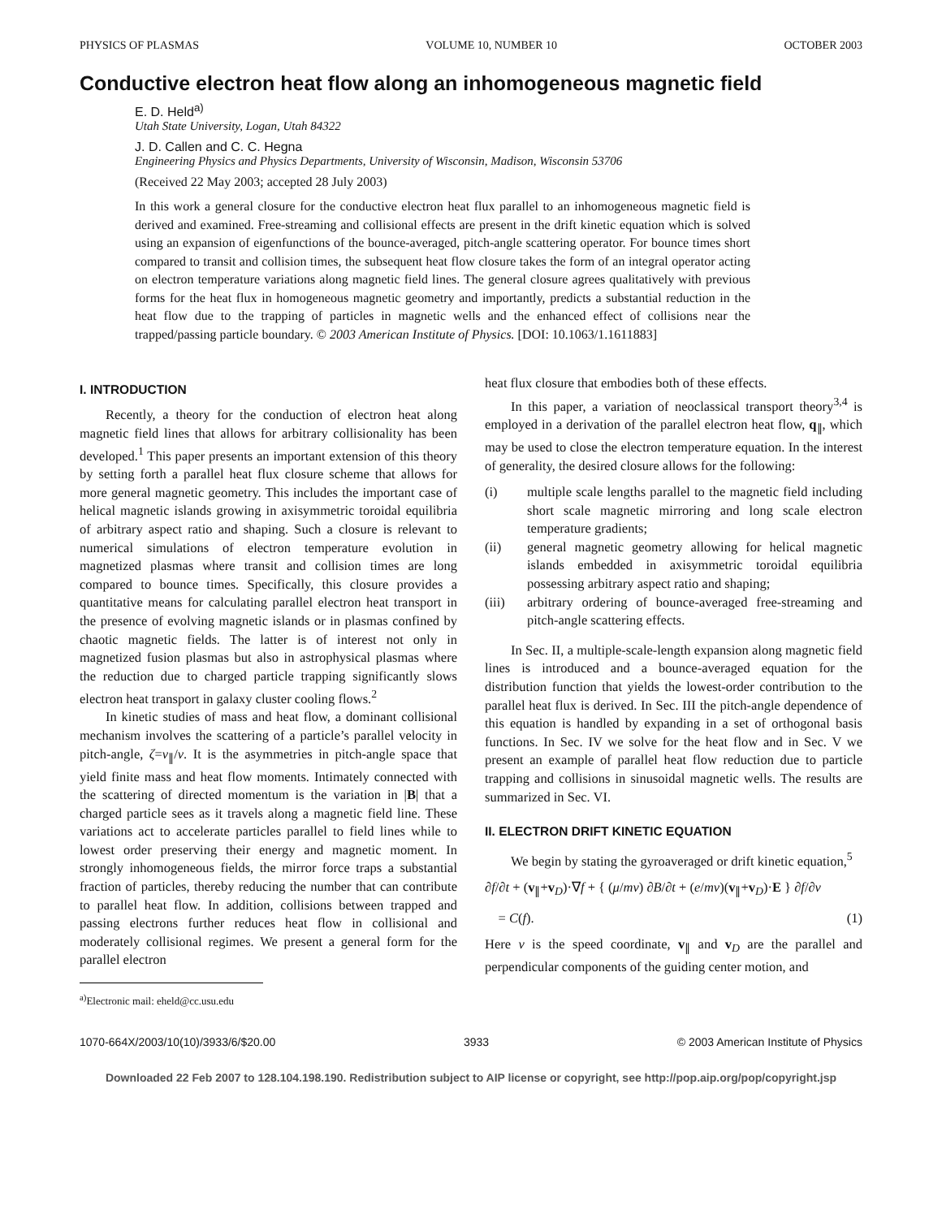PHYSICS OF PLASMAS VOLUME 10, NUMBER 10 OCTOBER 2003
Conductive electron heat flow along an inhomogeneous magnetic field
E. D. Held<sup>a)</sup>
Utah State University, Logan, Utah 84322
J. D. Callen and C. C. Hegna
Engineering Physics and Physics Departments, University of Wisconsin, Madison, Wisconsin 53706
(Received 22 May 2003; accepted 28 July 2003)
In this work a general closure for the conductive electron heat flux parallel to an inhomogeneous magnetic field is derived and examined. Free-streaming and collisional effects are present in the drift kinetic equation which is solved using an expansion of eigenfunctions of the bounce-averaged, pitch-angle scattering operator. For bounce times short compared to transit and collision times, the subsequent heat flow closure takes the form of an integral operator acting on electron temperature variations along magnetic field lines. The general closure agrees qualitatively with previous forms for the heat flux in homogeneous magnetic geometry and importantly, predicts a substantial reduction in the heat flow due to the trapping of particles in magnetic wells and the enhanced effect of collisions near the trapped/passing particle boundary. © 2003 American Institute of Physics. [DOI: 10.1063/1.1611883]
I. INTRODUCTION
Recently, a theory for the conduction of electron heat along magnetic field lines that allows for arbitrary collisionality has been developed.<sup>1</sup> This paper presents an important extension of this theory by setting forth a parallel heat flux closure scheme that allows for more general magnetic geometry. This includes the important case of helical magnetic islands growing in axisymmetric toroidal equilibria of arbitrary aspect ratio and shaping. Such a closure is relevant to numerical simulations of electron temperature evolution in magnetized plasmas where transit and collision times are long compared to bounce times. Specifically, this closure provides a quantitative means for calculating parallel electron heat transport in the presence of evolving magnetic islands or in plasmas confined by chaotic magnetic fields. The latter is of interest not only in magnetized fusion plasmas but also in astrophysical plasmas where the reduction due to charged particle trapping significantly slows electron heat transport in galaxy cluster cooling flows.<sup>2</sup>
In kinetic studies of mass and heat flow, a dominant collisional mechanism involves the scattering of a particle’s parallel velocity in pitch-angle, ζ=v<sub>∥</sub>/v. It is the asymmetries in pitch-angle space that yield finite mass and heat flow moments. Intimately connected with the scattering of directed momentum is the variation in |B| that a charged particle sees as it travels along a magnetic field line. These variations act to accelerate particles parallel to field lines while to lowest order preserving their energy and magnetic moment. In strongly inhomogeneous fields, the mirror force traps a substantial fraction of particles, thereby reducing the number that can contribute to parallel heat flow. In addition, collisions between trapped and passing electrons further reduces heat flow in collisional and moderately collisional regimes. We present a general form for the parallel electron
<sup>a)</sup> Electronic mail: eheld@cc.usu.edu
heat flux closure that embodies both of these effects.
In this paper, a variation of neoclassical transport theory<sup>3,4</sup> is employed in a derivation of the parallel electron heat flow, q<sub>∥</sub>, which may be used to close the electron temperature equation. In the interest of generality, the desired closure allows for the following:
(i) multiple scale lengths parallel to the magnetic field including short scale magnetic mirroring and long scale electron temperature gradients;
(ii) general magnetic geometry allowing for helical magnetic islands embedded in axisymmetric toroidal equilibria possessing arbitrary aspect ratio and shaping;
(iii) arbitrary ordering of bounce-averaged free-streaming and pitch-angle scattering effects.
In Sec. II, a multiple-scale-length expansion along magnetic field lines is introduced and a bounce-averaged equation for the distribution function that yields the lowest-order contribution to the parallel heat flux is derived. In Sec. III the pitch-angle dependence of this equation is handled by expanding in a set of orthogonal basis functions. In Sec. IV we solve for the heat flow and in Sec. V we present an example of parallel heat flow reduction due to particle trapping and collisions in sinusoidal magnetic wells. The results are summarized in Sec. VI.
II. ELECTRON DRIFT KINETIC EQUATION
We begin by stating the gyroaveraged or drift kinetic equation,<sup>5</sup>
∂f/∂t + (v<sub>∥</sub>+v<sub>D</sub>)·∇f + { (μ/mv) ∂B/∂t + (e/mv)(v<sub>∥</sub>+v<sub>D</sub>)·E } ∂f/∂v
= C(f). (1)
Here v is the speed coordinate, v<sub>∥</sub> and v<sub>D</sub> are the parallel and perpendicular components of the guiding center motion, and
1070-664X/2003/10(10)/3933/6/$20.00 3933 © 2003 American Institute of Physics
Downloaded 22 Feb 2007 to 128.104.198.190. Redistribution subject to AIP license or copyright, see http://pop.aip.org/pop/copyright.jsp